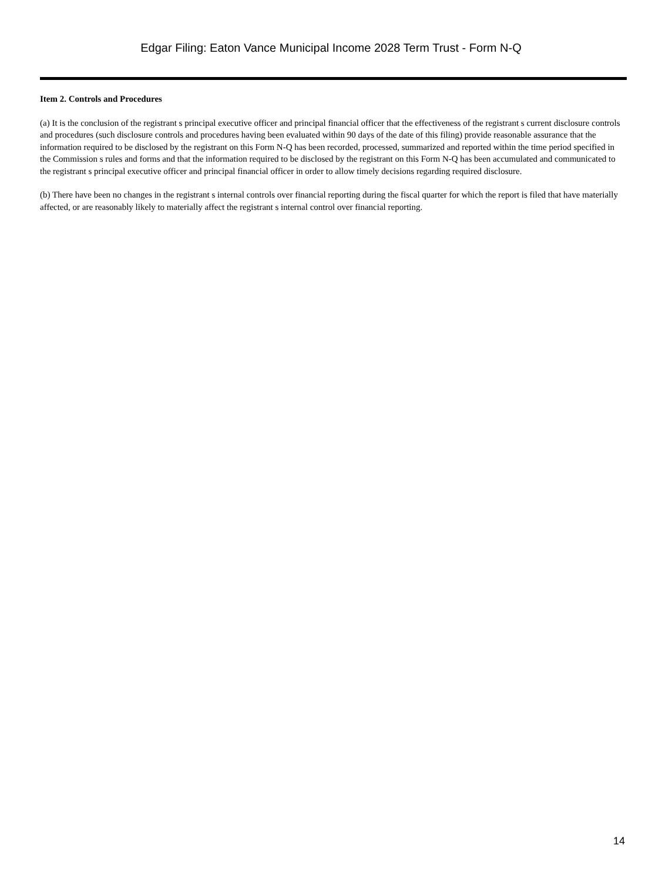Edgar Filing: Eaton Vance Municipal Income 2028 Term Trust - Form N-Q
Item 2. Controls and Procedures
(a) It is the conclusion of the registrant s principal executive officer and principal financial officer that the effectiveness of the registrant s current disclosure controls and procedures (such disclosure controls and procedures having been evaluated within 90 days of the date of this filing) provide reasonable assurance that the information required to be disclosed by the registrant on this Form N-Q has been recorded, processed, summarized and reported within the time period specified in the Commission s rules and forms and that the information required to be disclosed by the registrant on this Form N-Q has been accumulated and communicated to the registrant s principal executive officer and principal financial officer in order to allow timely decisions regarding required disclosure.
(b) There have been no changes in the registrant s internal controls over financial reporting during the fiscal quarter for which the report is filed that have materially affected, or are reasonably likely to materially affect the registrant s internal control over financial reporting.
14